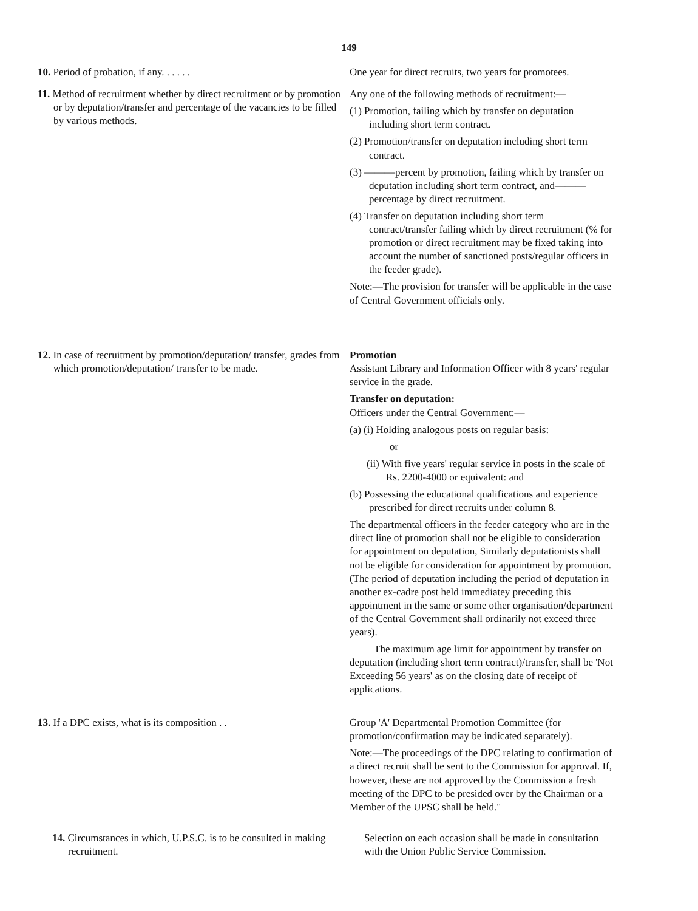149
10. Period of probation, if any. . . . . . One year for direct recruits, two years for promotees.
11. Method of recruitment whether by direct recruitment or by promotion or by deputation/transfer and percentage of the vacancies to be filled by various methods.
Any one of the following methods of recruitment:—
(1) Promotion, failing which by transfer on deputation including short term contract.
(2) Promotion/transfer on deputation including short term contract.
(3) ———percent by promotion, failing which by transfer on deputation including short term contract, and———percentage by direct recruitment.
(4) Transfer on deputation including short term contract/transfer failing which by direct recruitment (% for promotion or direct recruitment may be fixed taking into account the number of sanctioned posts/regular officers in the feeder grade).
Note:—The provision for transfer will be applicable in the case of Central Government officials only.
12. In case of recruitment by promotion/deputation/ transfer, grades from which promotion/deputation/ transfer to be made.
Promotion
Assistant Library and Information Officer with 8 years' regular service in the grade.
Transfer on deputation:
Officers under the Central Government:—
(a) (i) Holding analogous posts on regular basis:
or
(ii) With five years' regular service in posts in the scale of Rs. 2200-4000 or equivalent: and
(b) Possessing the educational qualifications and experience prescribed for direct recruits under column 8.
The departmental officers in the feeder category who are in the direct line of promotion shall not be eligible to consideration for appointment on deputation, Similarly deputationists shall not be eligible for consideration for appointment by promotion. (The period of deputation including the period of deputation in another ex-cadre post held immediatey preceding this appointment in the same or some other organisation/department of the Central Government shall ordinarily not exceed three years).
The maximum age limit for appointment by transfer on deputation (including short term contract)/transfer, shall be 'Not Exceeding 56 years' as on the closing date of receipt of applications.
13. If a DPC exists, what is its composition . . Group 'A' Departmental Promotion Committee (for promotion/confirmation may be indicated separately).
Note:—The proceedings of the DPC relating to confirmation of a direct recruit shall be sent to the Commission for approval. If, however, these are not approved by the Commission a fresh meeting of the DPC to be presided over by the Chairman or a Member of the UPSC shall be held."
14. Circumstances in which, U.P.S.C. is to be consulted in making recruitment.
Selection on each occasion shall be made in consultation with the Union Public Service Commission.